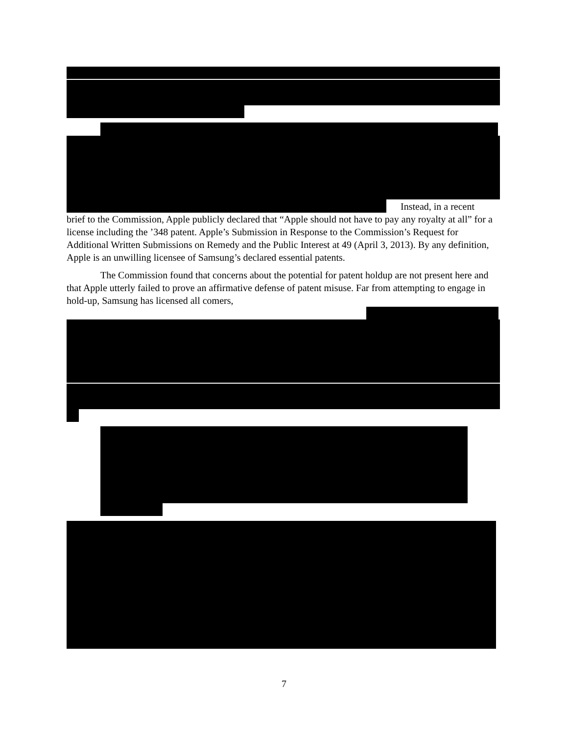Instead, in a recent
brief to the Commission, Apple publicly declared that “Apple should not have to pay any royalty at all” for a license including the ’348 patent. Apple’s Submission in Response to the Commission’s Request for Additional Written Submissions on Remedy and the Public Interest at 49 (April 3, 2013). By any definition, Apple is an unwilling licensee of Samsung’s declared essential patents.
The Commission found that concerns about the potential for patent holdup are not present here and that Apple utterly failed to prove an affirmative defense of patent misuse. Far from attempting to engage in hold-up, Samsung has licensed all comers,
7